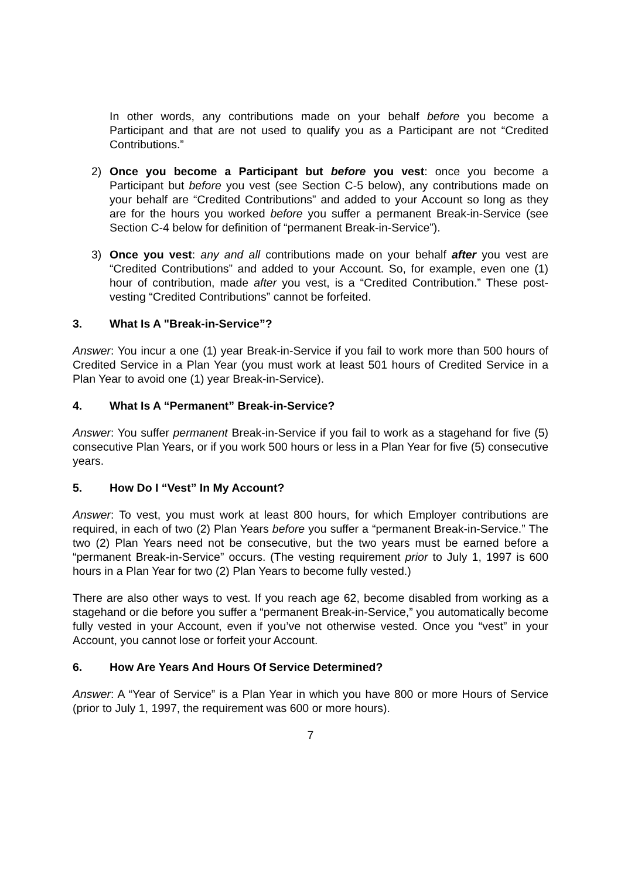In other words, any contributions made on your behalf before you become a Participant and that are not used to qualify you as a Participant are not “Credited Contributions.”
2) Once you become a Participant but before you vest: once you become a Participant but before you vest (see Section C-5 below), any contributions made on your behalf are “Credited Contributions” and added to your Account so long as they are for the hours you worked before you suffer a permanent Break-in-Service (see Section C-4 below for definition of “permanent Break-in-Service”).
3) Once you vest: any and all contributions made on your behalf after you vest are “Credited Contributions” and added to your Account. So, for example, even one (1) hour of contribution, made after you vest, is a “Credited Contribution.” These post-vesting “Credited Contributions” cannot be forfeited.
3. What Is A "Break-in-Service”?
Answer: You incur a one (1) year Break-in-Service if you fail to work more than 500 hours of Credited Service in a Plan Year (you must work at least 501 hours of Credited Service in a Plan Year to avoid one (1) year Break-in-Service).
4. What Is A “Permanent” Break-in-Service?
Answer: You suffer permanent Break-in-Service if you fail to work as a stagehand for five (5) consecutive Plan Years, or if you work 500 hours or less in a Plan Year for five (5) consecutive years.
5. How Do I “Vest” In My Account?
Answer: To vest, you must work at least 800 hours, for which Employer contributions are required, in each of two (2) Plan Years before you suffer a “permanent Break-in-Service.” The two (2) Plan Years need not be consecutive, but the two years must be earned before a “permanent Break-in-Service” occurs. (The vesting requirement prior to July 1, 1997 is 600 hours in a Plan Year for two (2) Plan Years to become fully vested.)
There are also other ways to vest. If you reach age 62, become disabled from working as a stagehand or die before you suffer a “permanent Break-in-Service,” you automatically become fully vested in your Account, even if you’ve not otherwise vested. Once you “vest” in your Account, you cannot lose or forfeit your Account.
6. How Are Years And Hours Of Service Determined?
Answer: A “Year of Service” is a Plan Year in which you have 800 or more Hours of Service (prior to July 1, 1997, the requirement was 600 or more hours).
7